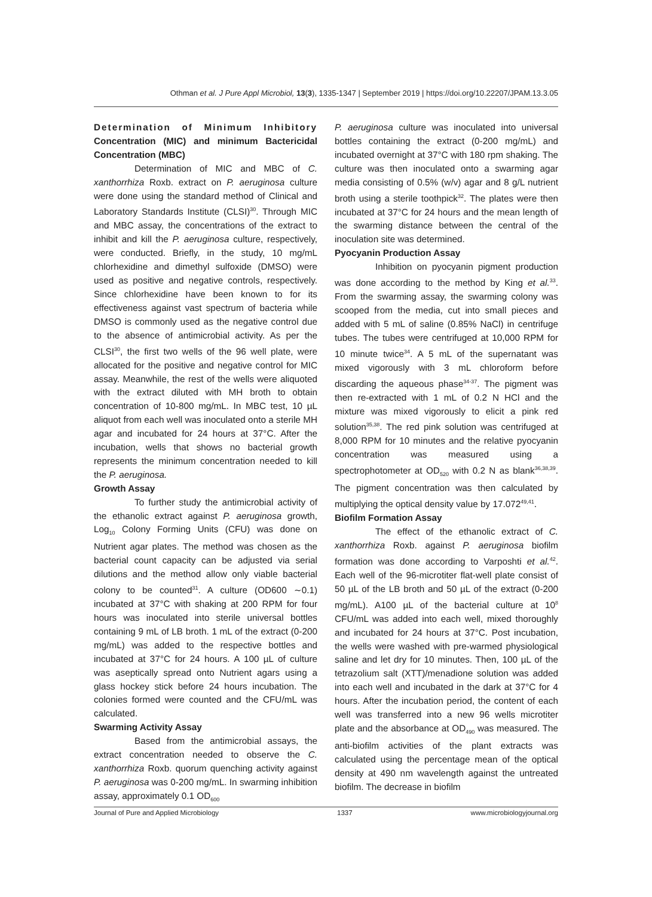Othman et al. J Pure Appl Microbiol, 13(3), 1335-1347 | September 2019 | https://doi.org/10.22207/JPAM.13.3.05
Determination of Minimum Inhibitory Concentration (MIC) and minimum Bactericidal Concentration (MBC)
Determination of MIC and MBC of C. xanthorrhiza Roxb. extract on P. aeruginosa culture were done using the standard method of Clinical and Laboratory Standards Institute (CLSI)<sup>30</sup>. Through MIC and MBC assay, the concentrations of the extract to inhibit and kill the P. aeruginosa culture, respectively, were conducted. Briefly, in the study, 10 mg/mL chlorhexidine and dimethyl sulfoxide (DMSO) were used as positive and negative controls, respectively. Since chlorhexidine have been known to for its effectiveness against vast spectrum of bacteria while DMSO is commonly used as the negative control due to the absence of antimicrobial activity. As per the CLSI<sup>30</sup>, the first two wells of the 96 well plate, were allocated for the positive and negative control for MIC assay. Meanwhile, the rest of the wells were aliquoted with the extract diluted with MH broth to obtain concentration of 10-800 mg/mL. In MBC test, 10 µL aliquot from each well was inoculated onto a sterile MH agar and incubated for 24 hours at 37°C. After the incubation, wells that shows no bacterial growth represents the minimum concentration needed to kill the P. aeruginosa.
Growth Assay
To further study the antimicrobial activity of the ethanolic extract against P. aeruginosa growth, Log<sub>10</sub> Colony Forming Units (CFU) was done on Nutrient agar plates. The method was chosen as the bacterial count capacity can be adjusted via serial dilutions and the method allow only viable bacterial colony to be counted<sup>31</sup>. A culture (OD600 ∼0.1) incubated at 37°C with shaking at 200 RPM for four hours was inoculated into sterile universal bottles containing 9 mL of LB broth. 1 mL of the extract (0-200 mg/mL) was added to the respective bottles and incubated at 37°C for 24 hours. A 100 µL of culture was aseptically spread onto Nutrient agars using a glass hockey stick before 24 hours incubation. The colonies formed were counted and the CFU/mL was calculated.
Swarming Activity Assay
Based from the antimicrobial assays, the extract concentration needed to observe the C. xanthorrhiza Roxb. quorum quenching activity against P. aeruginosa was 0-200 mg/mL. In swarming inhibition assay, approximately 0.1 OD<sub>600</sub>
P. aeruginosa culture was inoculated into universal bottles containing the extract (0-200 mg/mL) and incubated overnight at 37°C with 180 rpm shaking. The culture was then inoculated onto a swarming agar media consisting of 0.5% (w/v) agar and 8 g/L nutrient broth using a sterile toothpick<sup>32</sup>. The plates were then incubated at 37°C for 24 hours and the mean length of the swarming distance between the central of the inoculation site was determined.
Pyocyanin Production Assay
Inhibition on pyocyanin pigment production was done according to the method by King et al.<sup>33</sup>. From the swarming assay, the swarming colony was scooped from the media, cut into small pieces and added with 5 mL of saline (0.85% NaCl) in centrifuge tubes. The tubes were centrifuged at 10,000 RPM for 10 minute twice<sup>34</sup>. A 5 mL of the supernatant was mixed vigorously with 3 mL chloroform before discarding the aqueous phase<sup>34-37</sup>. The pigment was then re-extracted with 1 mL of 0.2 N HCl and the mixture was mixed vigorously to elicit a pink red solution<sup>35,38</sup>. The red pink solution was centrifuged at 8,000 RPM for 10 minutes and the relative pyocyanin concentration was measured using a spectrophotometer at OD<sub>520</sub> with 0.2 N as blank<sup>36,38,39</sup>. The pigment concentration was then calculated by multiplying the optical density value by 17.072<sup>49,41</sup>.
Biofilm Formation Assay
The effect of the ethanolic extract of C. xanthorrhiza Roxb. against P. aeruginosa biofilm formation was done according to Varposhti et al.<sup>42</sup>. Each well of the 96-microtiter flat-well plate consist of 50 µL of the LB broth and 50 µL of the extract (0-200 mg/mL). A100 µL of the bacterial culture at 10<sup>8</sup> CFU/mL was added into each well, mixed thoroughly and incubated for 24 hours at 37°C. Post incubation, the wells were washed with pre-warmed physiological saline and let dry for 10 minutes. Then, 100 µL of the tetrazolium salt (XTT)/menadione solution was added into each well and incubated in the dark at 37°C for 4 hours. After the incubation period, the content of each well was transferred into a new 96 wells microtiter plate and the absorbance at OD<sub>490</sub> was measured. The anti-biofilm activities of the plant extracts was calculated using the percentage mean of the optical density at 490 nm wavelength against the untreated biofilm. The decrease in biofilm
Journal of Pure and Applied Microbiology 1337 www.microbiologyjournal.org